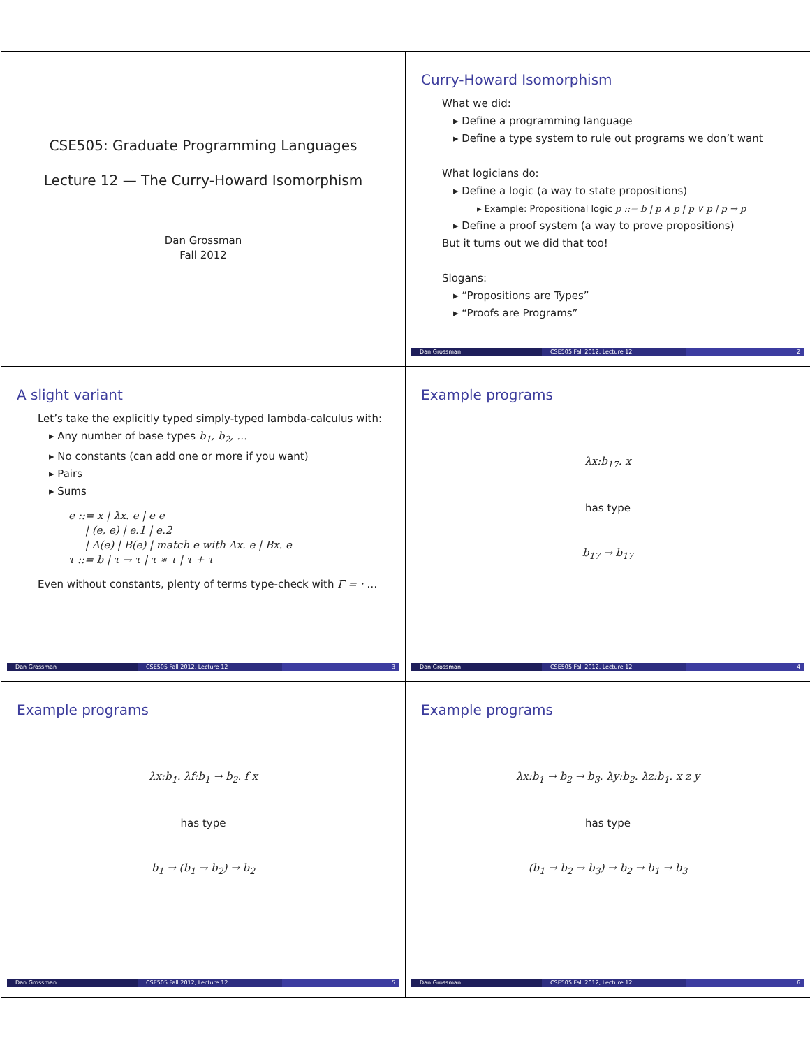CSE505: Graduate Programming Languages
Lecture 12 — The Curry-Howard Isomorphism
Dan Grossman
Fall 2012
Curry-Howard Isomorphism
What we did:
▸ Define a programming language
▸ Define a type system to rule out programs we don’t want
What logicians do:
▸ Define a logic (a way to state propositions)
▸ Example: Propositional logic p ::= b | p ∧ p | p ∨ p | p → p
▸ Define a proof system (a way to prove propositions)
But it turns out we did that too!
Slogans:
▸ “Propositions are Types”
▸ “Proofs are Programs”
Dan Grossman CSE505 Fall 2012, Lecture 12 2
A slight variant
Let’s take the explicitly typed simply-typed lambda-calculus with:
▸ Any number of base types b<sub>1</sub>, b<sub>2</sub>, …
▸ No constants (can add one or more if you want)
▸ Pairs
▸ Sums
e ::= x | λx. e | e e
| (e, e) | e.1 | e.2
| A(e) | B(e) | match e with Ax. e | Bx. e
τ ::= b | τ → τ | τ ∗ τ | τ + τ
Even without constants, plenty of terms type-check with Γ = · …
Dan Grossman CSE505 Fall 2012, Lecture 12 3
Example programs
λx:b<sub>17</sub>. x
has type
b<sub>17</sub> → b<sub>17</sub>
Dan Grossman CSE505 Fall 2012, Lecture 12 4
Example programs
λx:b<sub>1</sub>. λf:b<sub>1</sub> → b<sub>2</sub>. f x
has type
b<sub>1</sub> → (b<sub>1</sub> → b<sub>2</sub>) → b<sub>2</sub>
Dan Grossman CSE505 Fall 2012, Lecture 12 5
Example programs
λx:b<sub>1</sub> → b<sub>2</sub> → b<sub>3</sub>. λy:b<sub>2</sub>. λz:b<sub>1</sub>. x z y
has type
(b<sub>1</sub> → b<sub>2</sub> → b<sub>3</sub>) → b<sub>2</sub> → b<sub>1</sub> → b<sub>3</sub>
Dan Grossman CSE505 Fall 2012, Lecture 12 6